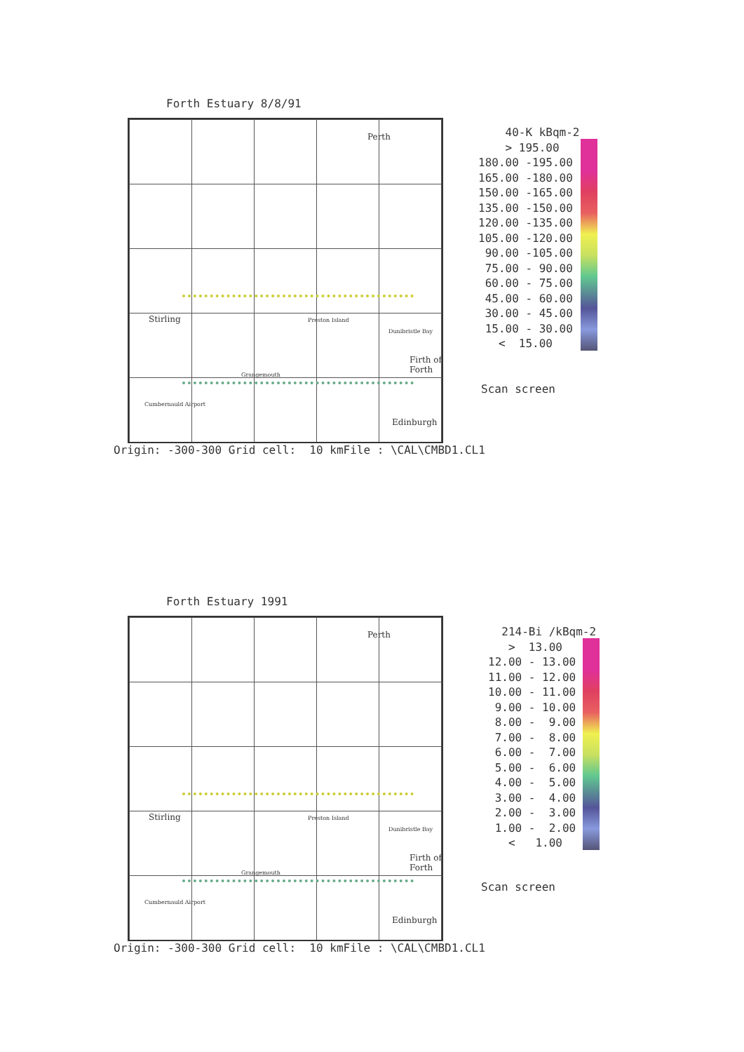Forth Estuary 8/8/91
Perth
Stirling Preston Island
Dunibristle Bay
Firth of Forth
Grangemouth
Cumbernauld Airport
Edinburgh
Origin: -300-300 Grid cell: 10 kmFile : \CAL\CMBD1.CL1
40-K kBqm-2 > 195.00 180.00 -195.00 165.00 -180.00 150.00 -165.00 135.00 -150.00 120.00 -135.00 105.00 -120.00 90.00 -105.00 75.00 - 90.00 60.00 - 75.00 45.00 - 60.00 30.00 - 45.00 15.00 - 30.00 < 15.00
Scan screen
Forth Estuary 1991
Perth
Stirling Preston Island
Dunibristle Bay
Firth of Forth
Grangemouth
Cumbernauld Airport
Edinburgh
Origin: -300-300 Grid cell: 10 kmFile : \CAL\CMBD1.CL1
214-Bi /kBqm-2 > 13.00 12.00 - 13.00 11.00 - 12.00 10.00 - 11.00 9.00 - 10.00 8.00 - 9.00 7.00 - 8.00 6.00 - 7.00 5.00 - 6.00 4.00 - 5.00 3.00 - 4.00 2.00 - 3.00 1.00 - 2.00 < 1.00
Scan screen